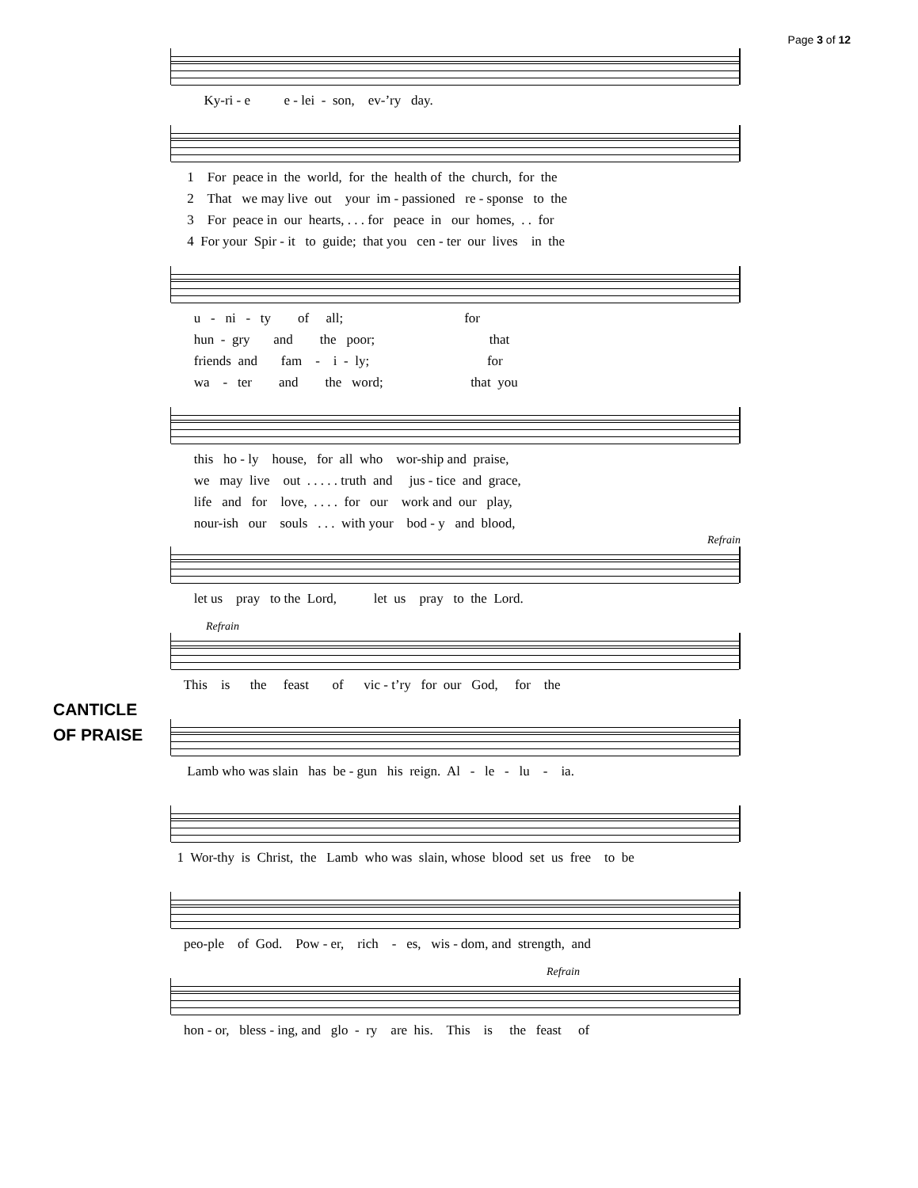Page 3 of 12
CANTICLE
OF PRAISE
Ky-ri - e e - lei - son, ev-’ry day.
1 For peace in the world, for the health of the church, for the
2 That we may live out your im - passioned re - sponse to the
3 For peace in our hearts, . . . for peace in our homes, . . for
4 For your Spir - it to guide; that you cen - ter our lives in the
u - ni - ty of all; for
hun - gry and the poor; that
friends and fam - i - ly; for
wa - ter and the word; that you
this ho - ly house, for all who wor-ship and praise,
we may live out . . . . . truth and jus - tice and grace,
life and for love, . . . . for our work and our play,
nour-ish our souls . . . with your bod - y and blood,
Refrain
let us pray to the Lord, let us pray to the Lord.
Refrain
This is the feast of vic - t’ry for our God, for the
Lamb who was slain has be - gun his reign. Al - le - lu - ia.
1 Wor-thy is Christ, the Lamb who was slain, whose blood set us free to be
peo-ple of God. Pow - er, rich - es, wis - dom, and strength, and
Refrain
hon - or, bless - ing, and glo - ry are his. This is the feast of